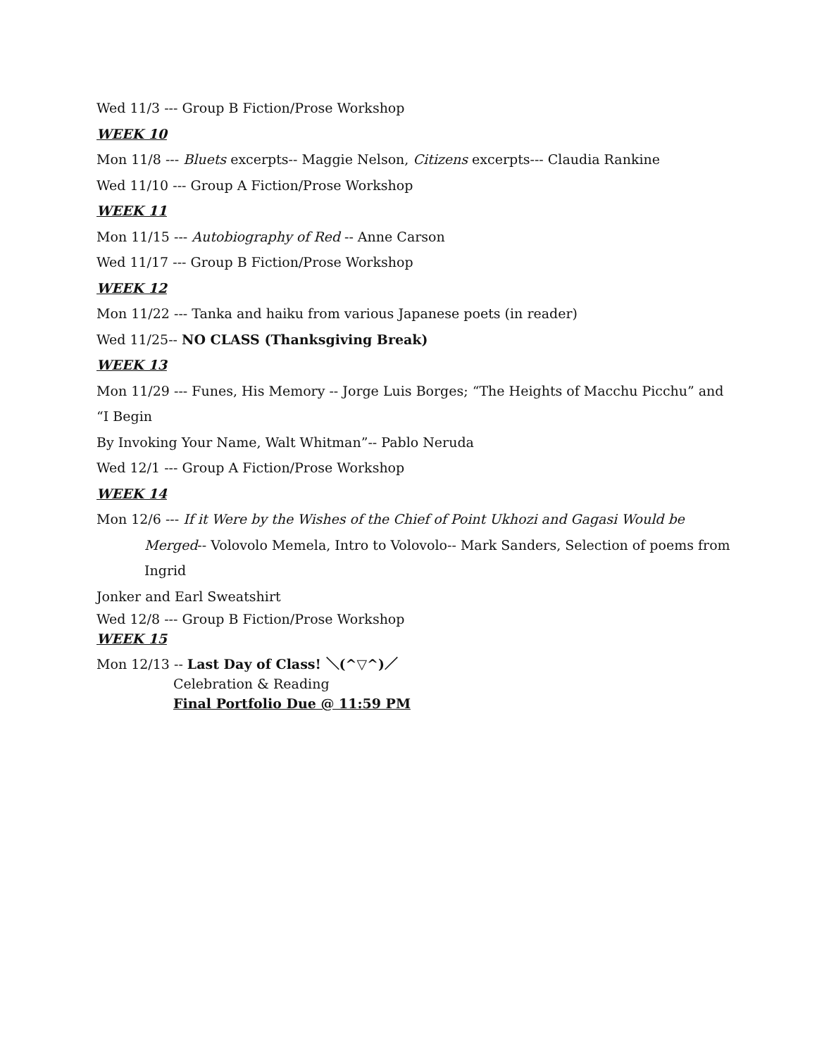Wed 11/3 --- Group B Fiction/Prose Workshop
WEEK 10
Mon 11/8 --- Bluets excerpts-- Maggie Nelson, Citizens excerpts--- Claudia Rankine
Wed 11/10 --- Group A Fiction/Prose Workshop
WEEK 11
Mon 11/15 --- Autobiography of Red -- Anne Carson
Wed 11/17 --- Group B Fiction/Prose Workshop
WEEK 12
Mon 11/22 --- Tanka and haiku from various Japanese poets (in reader)
Wed 11/25-- NO CLASS (Thanksgiving Break)
WEEK 13
Mon 11/29 --- Funes, His Memory -- Jorge Luis Borges; “The Heights of Macchu Picchu” and “I Begin
By Invoking Your Name, Walt Whitman”-- Pablo Neruda
Wed 12/1 --- Group A Fiction/Prose Workshop
WEEK 14
Mon 12/6 --- If it Were by the Wishes of the Chief of Point Ukhozi and Gagasi Would be
Merged-- Volovolo Memela, Intro to Volovolo-- Mark Sanders, Selection of poems from Ingrid
Jonker and Earl Sweatshirt
Wed 12/8 --- Group B Fiction/Prose Workshop
WEEK 15
Mon 12/13 -- Last Day of Class! ＼(^▽^)／
Celebration & Reading
Final Portfolio Due @ 11:59 PM